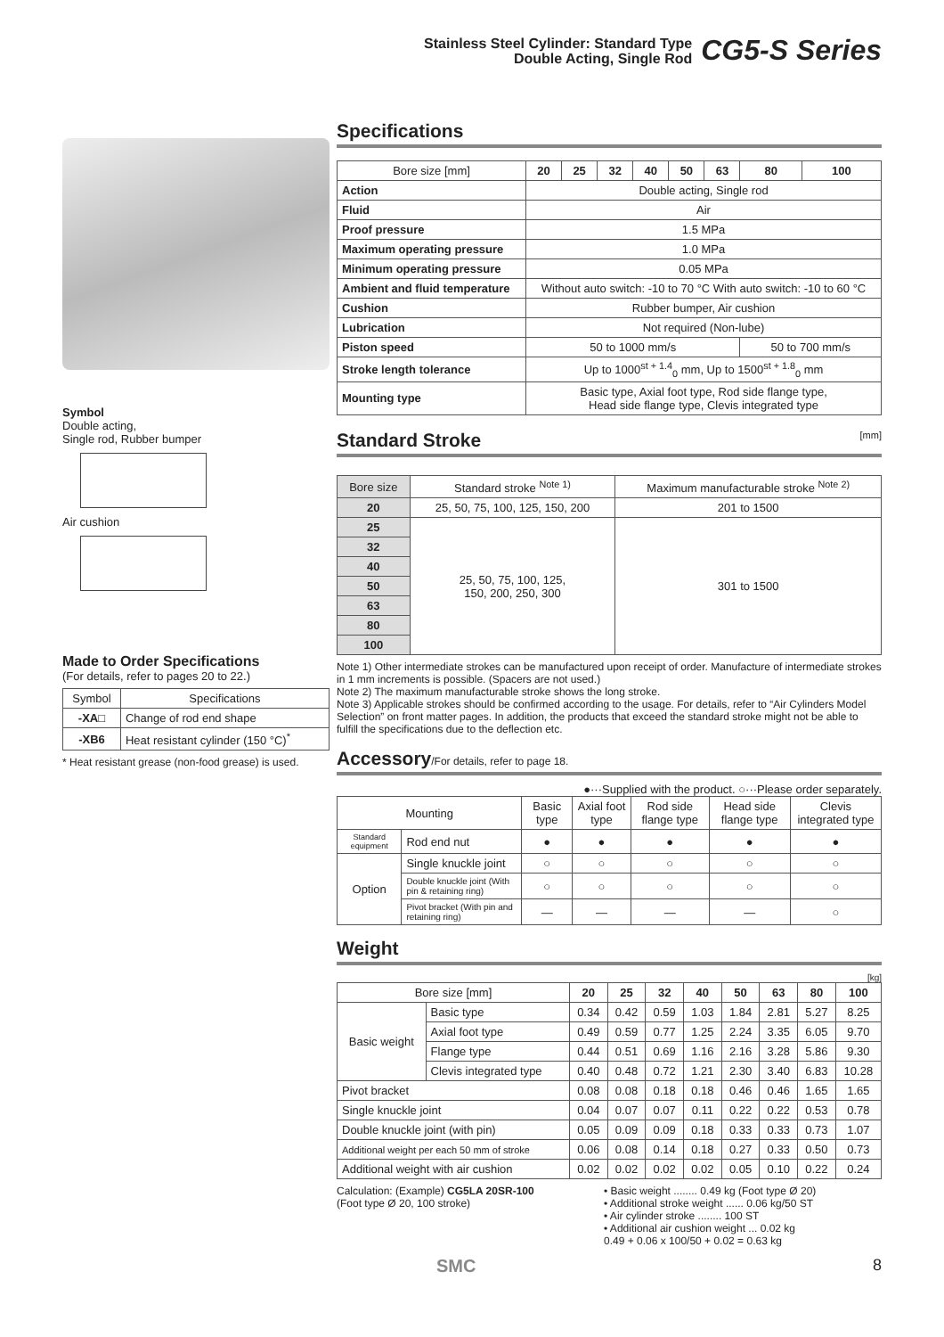Stainless Steel Cylinder: Standard Type
Double Acting, Single Rod
CG5-S Series
Symbol
Double acting,
Single rod, Rubber bumper
Air cushion
Made to Order Specifications
(For details, refer to pages 20 to 22.)
| Symbol | Specifications |
| --- | --- |
| -XA□ | Change of rod end shape |
| -XB6 | Heat resistant cylinder (150 °C)<sup>*</sup> |
* Heat resistant grease (non-food grease) is used.
Specifications
| Bore size [mm] | 20 | 25 | 32 | 40 | 50 | 63 | 80 | 100 |
| Action | Double acting, Single rod | | | | | | | |
| Fluid | Air | | | | | | | |
| Proof pressure | 1.5 MPa | | | | | | | |
| Maximum operating pressure | 1.0 MPa | | | | | | | |
| Minimum operating pressure | 0.05 MPa | | | | | | | |
| Ambient and fluid temperature | Without auto switch: -10 to 70 °C With auto switch: -10 to 60 °C | | | | | | | |
| Cushion | Rubber bumper, Air cushion | | | | | | | |
| Lubrication | Not required (Non-lube) | | | | | | | |
| Piston speed | 50 to 1000 mm/s | | | | | | 50 to 700 mm/s | |
| Stroke length tolerance | Up to 1000<sup>st + 1.4</sup><sub>0</sub> mm, Up to 1500<sup>st + 1.8</sup><sub>0</sub> mm | | | | | | | |
| Mounting type | Basic type, Axial foot type, Rod side flange type, Head side flange type, Clevis integrated type | | | | | | | |
Standard Stroke [mm]
| Bore size | Standard stroke <sup>Note 1)</sup> | Maximum manufacturable stroke <sup>Note 2)</sup> |
| 20 | 25, 50, 75, 100, 125, 150, 200 | 201 to 1500 |
| 25 | 25, 50, 75, 100, 125, 150, 200, 250, 300 | 301 to 1500 |
| 32 | | |
| 40 | | |
| 50 | | |
| 63 | | |
| 80 | | |
| 100 | | |
Note 1) Other intermediate strokes can be manufactured upon receipt of order. Manufacture of intermediate strokes in 1 mm increments is possible. (Spacers are not used.)
Note 2) The maximum manufacturable stroke shows the long stroke.
Note 3) Applicable strokes should be confirmed according to the usage. For details, refer to “Air Cylinders Model Selection” on front matter pages. In addition, the products that exceed the standard stroke might not be able to fulfill the specifications due to the deflection etc.
Accessory/For details, refer to page 18.
●···Supplied with the product. ○···Please order separately.
| Mounting | | Basic type | Axial foot type | Rod side flange type | Head side flange type | Clevis integrated type |
| Standard equipment | Rod end nut | ● | ● | ● | ● | ● |
| Option | Single knuckle joint | ○ | ○ | ○ | ○ | ○ |
| | Double knuckle joint (With pin & retaining ring) | ○ | ○ | ○ | ○ | ○ |
| | Pivot bracket (With pin and retaining ring) | — | — | — | — | ○ |
Weight
[kg]
| Bore size [mm] | | 20 | 25 | 32 | 40 | 50 | 63 | 80 | 100 |
| Basic weight | Basic type | 0.34 | 0.42 | 0.59 | 1.03 | 1.84 | 2.81 | 5.27 | 8.25 |
| | Axial foot type | 0.49 | 0.59 | 0.77 | 1.25 | 2.24 | 3.35 | 6.05 | 9.70 |
| | Flange type | 0.44 | 0.51 | 0.69 | 1.16 | 2.16 | 3.28 | 5.86 | 9.30 |
| | Clevis integrated type | 0.40 | 0.48 | 0.72 | 1.21 | 2.30 | 3.40 | 6.83 | 10.28 |
| Pivot bracket | | 0.08 | 0.08 | 0.18 | 0.18 | 0.46 | 0.46 | 1.65 | 1.65 |
| Single knuckle joint | | 0.04 | 0.07 | 0.07 | 0.11 | 0.22 | 0.22 | 0.53 | 0.78 |
| Double knuckle joint (with pin) | | 0.05 | 0.09 | 0.09 | 0.18 | 0.33 | 0.33 | 0.73 | 1.07 |
| Additional weight per each 50 mm of stroke | | 0.06 | 0.08 | 0.14 | 0.18 | 0.27 | 0.33 | 0.50 | 0.73 |
| Additional weight with air cushion | | 0.02 | 0.02 | 0.02 | 0.02 | 0.05 | 0.10 | 0.22 | 0.24 |
Calculation: (Example) CG5LA 20SR-100
(Foot type Ø 20, 100 stroke)
• Basic weight ........ 0.49 kg (Foot type Ø 20)
• Additional stroke weight ...... 0.06 kg/50 ST
• Air cylinder stroke ........ 100 ST
• Additional air cushion weight ... 0.02 kg
0.49 + 0.06 x 100/50 + 0.02 = 0.63 kg
SMC 8